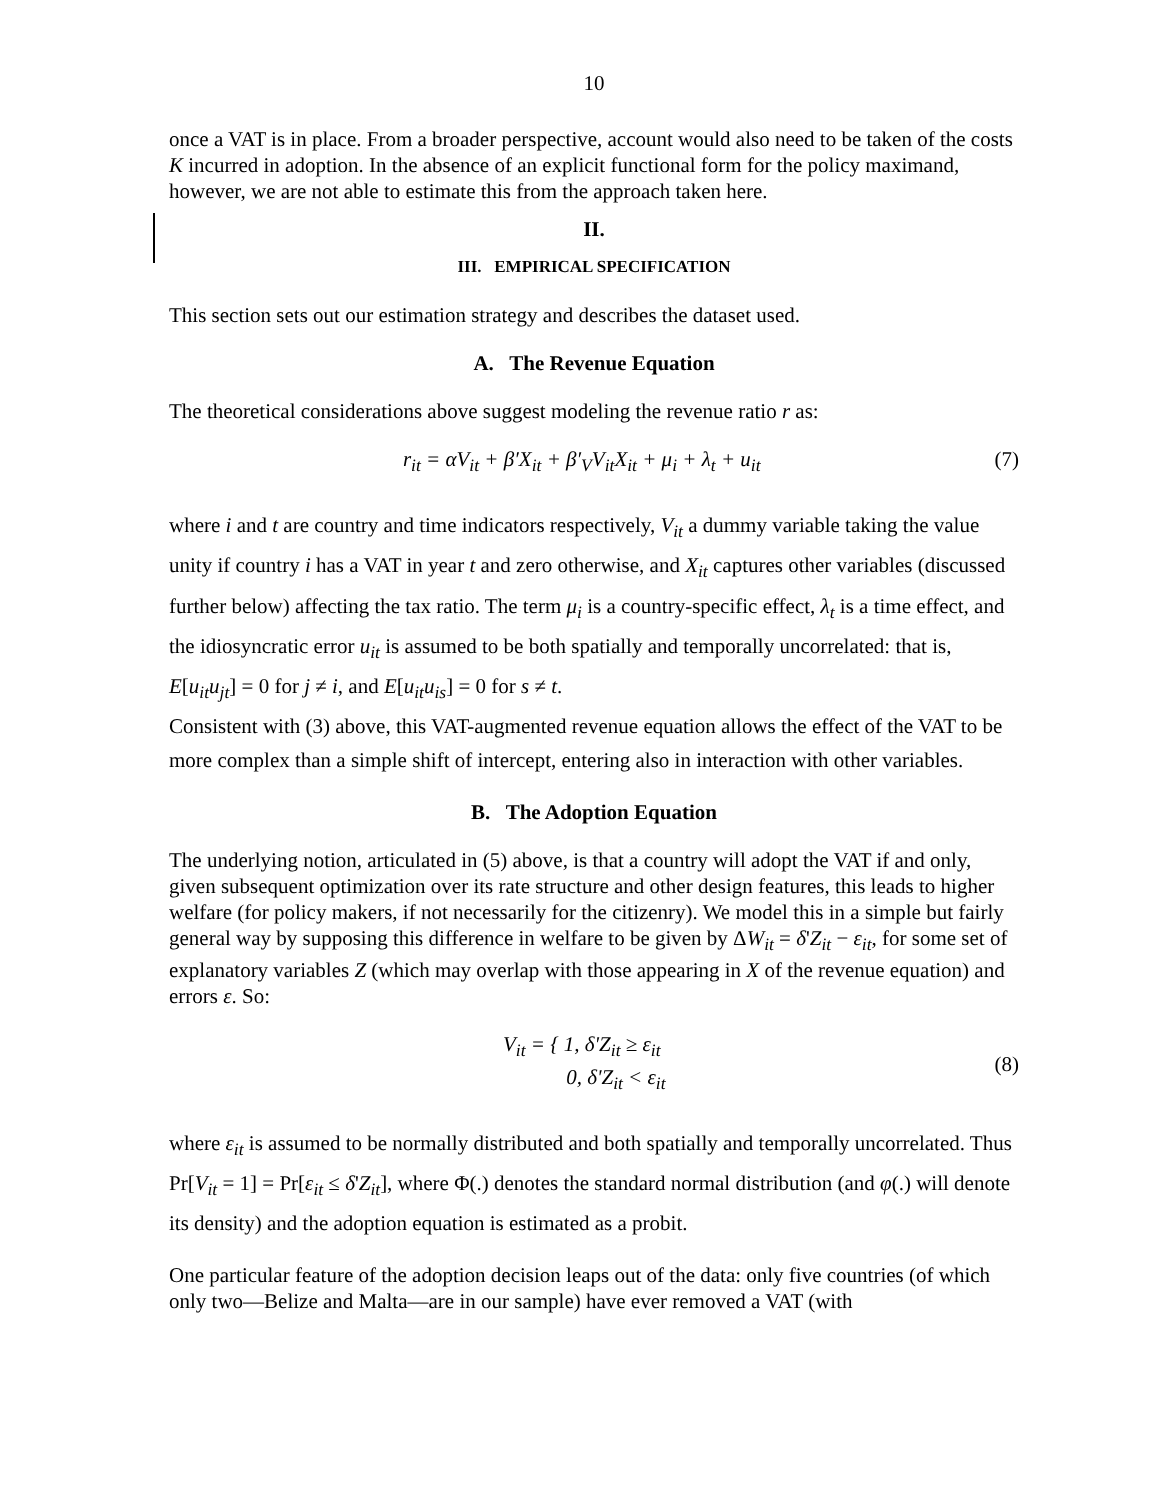10
once a VAT is in place. From a broader perspective, account would also need to be taken of the costs K incurred in adoption. In the absence of an explicit functional form for the policy maximand, however, we are not able to estimate this from the approach taken here.
II.
III. EMPIRICAL SPECIFICATION
This section sets out our estimation strategy and describes the dataset used.
A. The Revenue Equation
The theoretical considerations above suggest modeling the revenue ratio r as:
r<sub>it</sub> = αV<sub>it</sub> + β′X<sub>it</sub> + β′<sub>V</sub>V<sub>it</sub>X<sub>it</sub> + μ<sub>i</sub> + λ<sub>t</sub> + u<sub>it</sub> (7)
where i and t are country and time indicators respectively, V<sub>it</sub> a dummy variable taking the value unity if country i has a VAT in year t and zero otherwise, and X<sub>it</sub> captures other variables (discussed further below) affecting the tax ratio. The term μ<sub>i</sub> is a country-specific effect, λ<sub>t</sub> is a time effect, and the idiosyncratic error u<sub>it</sub> is assumed to be both spatially and temporally uncorrelated: that is, E[u<sub>it</sub>u<sub>jt</sub>] = 0 for j ≠ i, and E[u<sub>it</sub>u<sub>is</sub>] = 0 for s ≠ t.
Consistent with (3) above, this VAT-augmented revenue equation allows the effect of the VAT to be more complex than a simple shift of intercept, entering also in interaction with other variables.
B. The Adoption Equation
The underlying notion, articulated in (5) above, is that a country will adopt the VAT if and only, given subsequent optimization over its rate structure and other design features, this leads to higher welfare (for policy makers, if not necessarily for the citizenry). We model this in a simple but fairly general way by supposing this difference in welfare to be given by ΔW<sub>it</sub> = δ'Z<sub>it</sub> − ε<sub>it</sub>, for some set of explanatory variables Z (which may overlap with those appearing in X of the revenue equation) and errors ε. So:
V<sub>it</sub> = { 1, δ'Z<sub>it</sub> ≥ ε<sub>it</sub>
0, δ'Z<sub>it</sub> < ε<sub>it</sub> (8)
where ε<sub>it</sub> is assumed to be normally distributed and both spatially and temporally uncorrelated. Thus Pr[V<sub>it</sub> = 1] = Pr[ε<sub>it</sub> ≤ δ'Z<sub>it</sub>], where Φ(.) denotes the standard normal distribution (and φ(.) will denote its density) and the adoption equation is estimated as a probit.
One particular feature of the adoption decision leaps out of the data: only five countries (of which only two—Belize and Malta—are in our sample) have ever removed a VAT (with